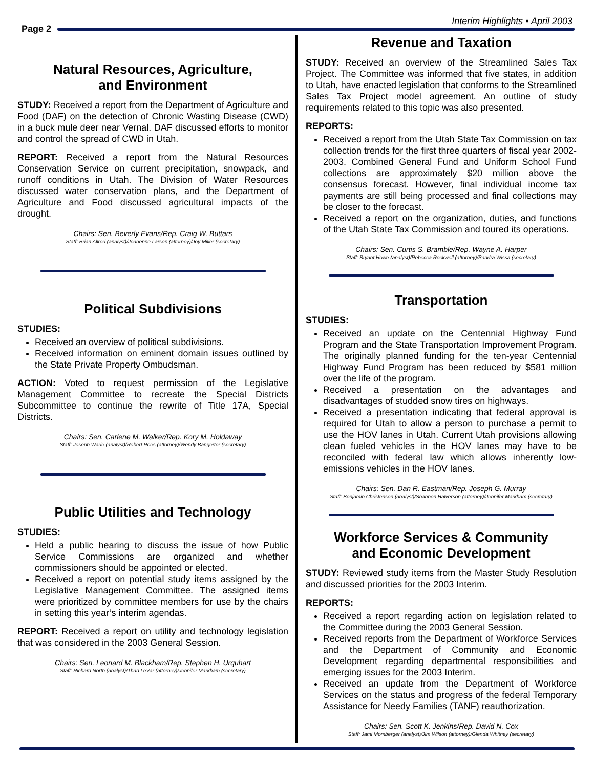Page 2
Interim Highlights • April 2003
Natural Resources, Agriculture,
and Environment
STUDY: Received a report from the Department of Agriculture and Food (DAF) on the detection of Chronic Wasting Disease (CWD) in a buck mule deer near Vernal. DAF discussed efforts to monitor and control the spread of CWD in Utah.
REPORT: Received a report from the Natural Resources Conservation Service on current precipitation, snowpack, and runoff conditions in Utah. The Division of Water Resources discussed water conservation plans, and the Department of Agriculture and Food discussed agricultural impacts of the drought.
Chairs: Sen. Beverly Evans/Rep. Craig W. Buttars
Staff: Brian Allred (analyst)/Jeanenne Larson (attorney)/Joy Miller (secretary)
Political Subdivisions
STUDIES:
Received an overview of political subdivisions.
Received information on eminent domain issues outlined by the State Private Property Ombudsman.
ACTION: Voted to request permission of the Legislative Management Committee to recreate the Special Districts Subcommittee to continue the rewrite of Title 17A, Special Districts.
Chairs: Sen. Carlene M. Walker/Rep. Kory M. Holdaway
Staff: Joseph Wade (analyst)/Robert Rees (attorney)/Wendy Bangerter (secretary)
Public Utilities and Technology
STUDIES:
Held a public hearing to discuss the issue of how Public Service Commissions are organized and whether commissioners should be appointed or elected.
Received a report on potential study items assigned by the Legislative Management Committee. The assigned items were prioritized by committee members for use by the chairs in setting this year’s interim agendas.
REPORT: Received a report on utility and technology legislation that was considered in the 2003 General Session.
Chairs: Sen. Leonard M. Blackham/Rep. Stephen H. Urquhart
Staff: Richard North (analyst)/Thad LeVar (attorney)/Jennifer Markham (secretary)
Revenue and Taxation
STUDY: Received an overview of the Streamlined Sales Tax Project. The Committee was informed that five states, in addition to Utah, have enacted legislation that conforms to the Streamlined Sales Tax Project model agreement. An outline of study requirements related to this topic was also presented.
REPORTS:
Received a report from the Utah State Tax Commission on tax collection trends for the first three quarters of fiscal year 2002-2003. Combined General Fund and Uniform School Fund collections are approximately $20 million above the consensus forecast. However, final individual income tax payments are still being processed and final collections may be closer to the forecast.
Received a report on the organization, duties, and functions of the Utah State Tax Commission and toured its operations.
Chairs: Sen. Curtis S. Bramble/Rep. Wayne A. Harper
Staff: Bryant Howe (analyst)/Rebecca Rockwell (attorney)/Sandra Wissa (secretary)
Transportation
STUDIES:
Received an update on the Centennial Highway Fund Program and the State Transportation Improvement Program. The originally planned funding for the ten-year Centennial Highway Fund Program has been reduced by $581 million over the life of the program.
Received a presentation on the advantages and disadvantages of studded snow tires on highways.
Received a presentation indicating that federal approval is required for Utah to allow a person to purchase a permit to use the HOV lanes in Utah. Current Utah provisions allowing clean fueled vehicles in the HOV lanes may have to be reconciled with federal law which allows inherently low-emissions vehicles in the HOV lanes.
Chairs: Sen. Dan R. Eastman/Rep. Joseph G. Murray
Staff: Benjamin Christensen (analyst)/Shannon Halverson (attorney)/Jennifer Markham (secretary)
Workforce Services & Community
and Economic Development
STUDY: Reviewed study items from the Master Study Resolution and discussed priorities for the 2003 Interim.
REPORTS:
Received a report regarding action on legislation related to the Committee during the 2003 General Session.
Received reports from the Department of Workforce Services and the Department of Community and Economic Development regarding departmental responsibilities and emerging issues for the 2003 Interim.
Received an update from the Department of Workforce Services on the status and progress of the federal Temporary Assistance for Needy Families (TANF) reauthorization.
Chairs: Sen. Scott K. Jenkins/Rep. David N. Cox
Staff: Jami Momberger (analyst)/Jim Wilson (attorney)/Glenda Whitney (secretary)